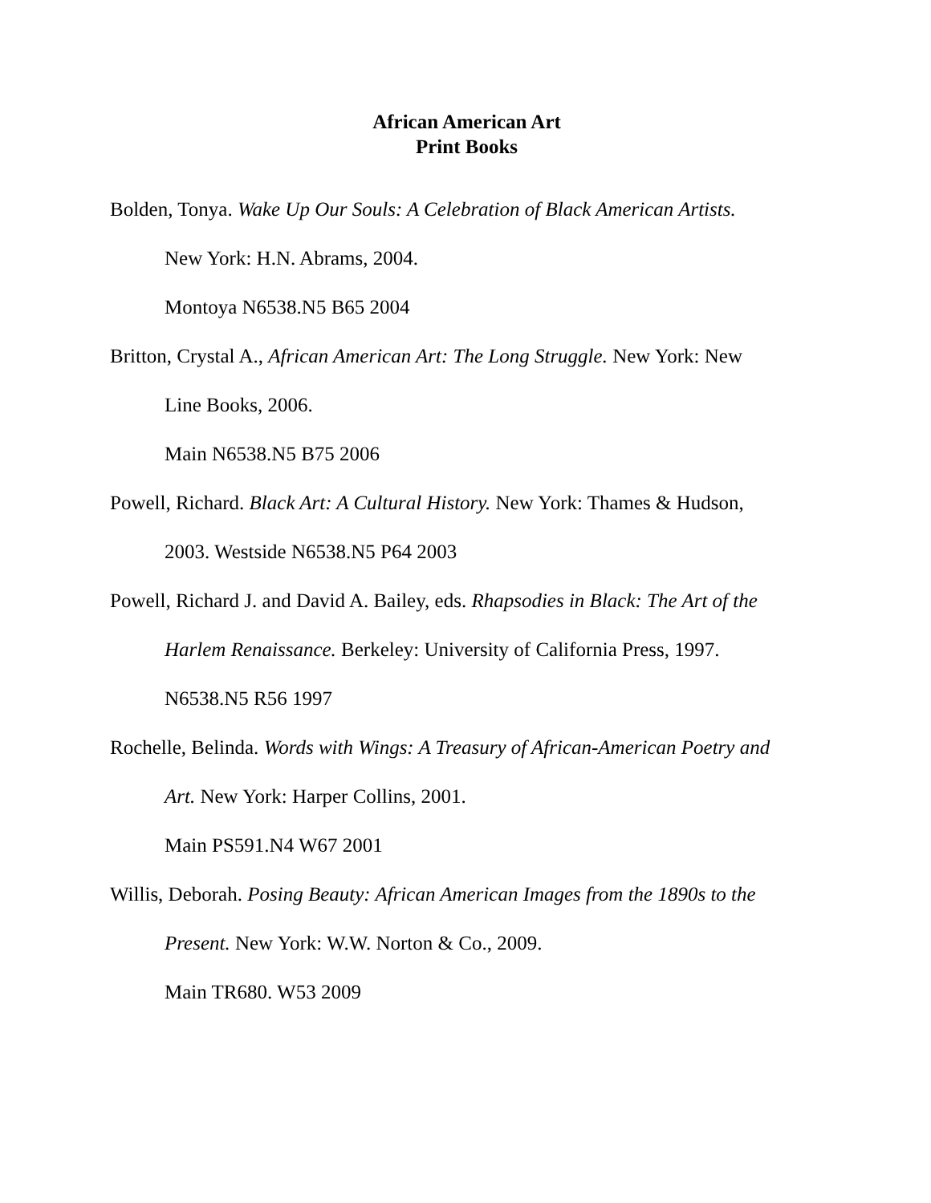African American Art
Print Books
Bolden, Tonya. Wake Up Our Souls: A Celebration of Black American Artists.
New York: H.N. Abrams, 2004.
Montoya N6538.N5 B65 2004
Britton, Crystal A., African American Art: The Long Struggle. New York: New
Line Books, 2006.
Main N6538.N5 B75 2006
Powell, Richard. Black Art: A Cultural History. New York: Thames & Hudson,
2003. Westside N6538.N5 P64 2003
Powell, Richard J. and David A. Bailey, eds. Rhapsodies in Black: The Art of the
Harlem Renaissance. Berkeley: University of California Press, 1997.
N6538.N5 R56 1997
Rochelle, Belinda. Words with Wings: A Treasury of African-American Poetry and
Art. New York: Harper Collins, 2001.
Main PS591.N4 W67 2001
Willis, Deborah. Posing Beauty: African American Images from the 1890s to the
Present. New York: W.W. Norton & Co., 2009.
Main TR680. W53 2009